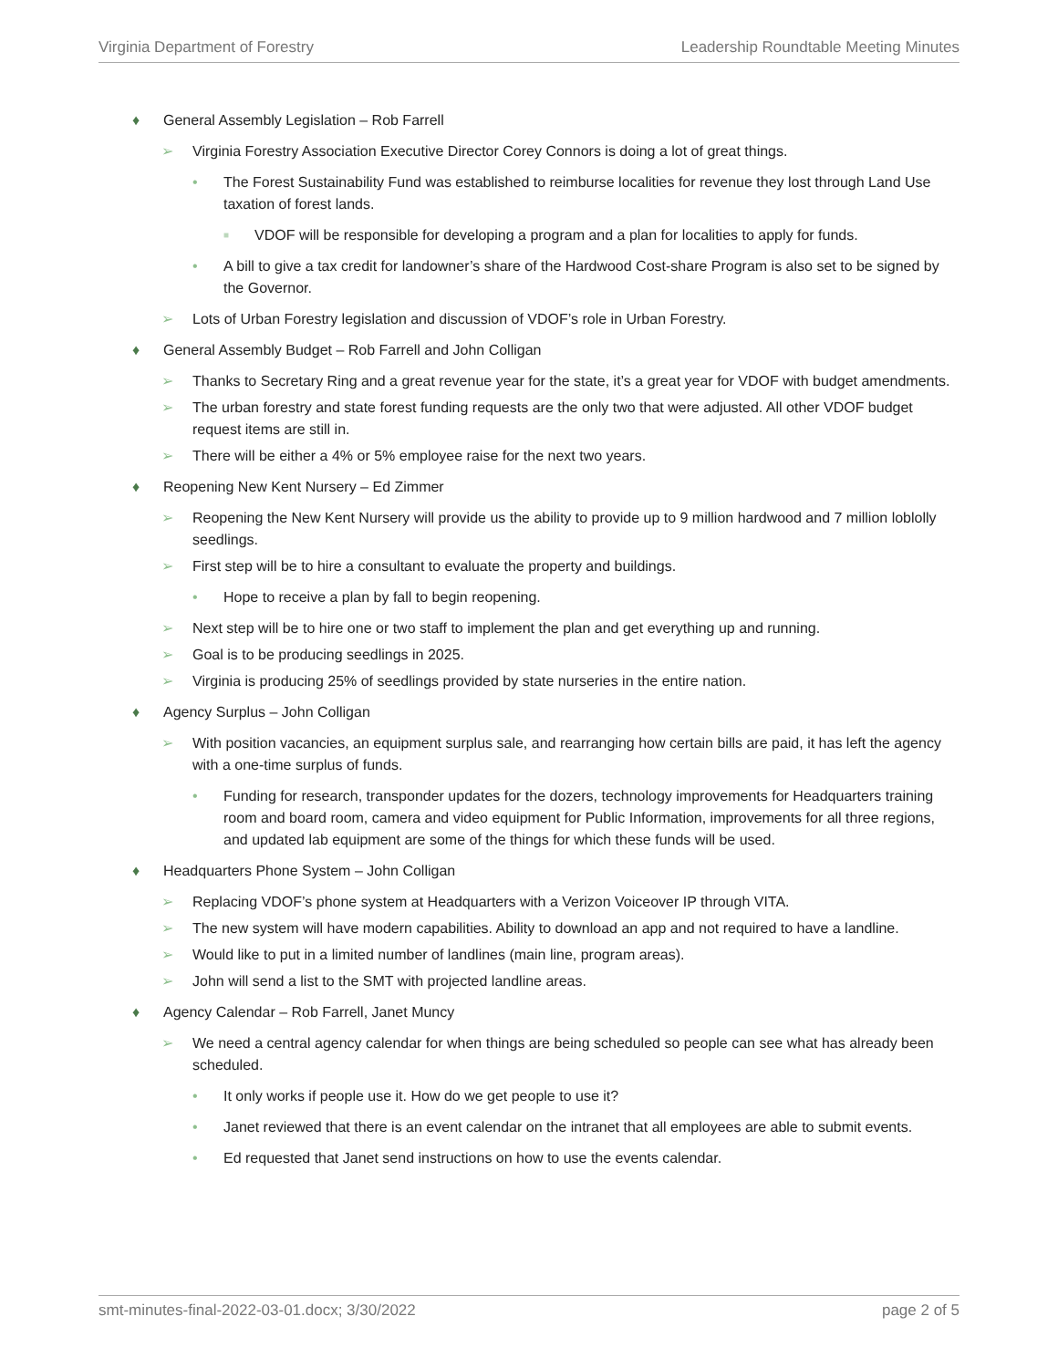Virginia Department of Forestry Leadership Roundtable Meeting Minutes
♦ General Assembly Legislation – Rob Farrell
➢ Virginia Forestry Association Executive Director Corey Connors is doing a lot of great things.
• The Forest Sustainability Fund was established to reimburse localities for revenue they lost through Land Use taxation of forest lands.
■ VDOF will be responsible for developing a program and a plan for localities to apply for funds.
• A bill to give a tax credit for landowner’s share of the Hardwood Cost-share Program is also set to be signed by the Governor.
➢ Lots of Urban Forestry legislation and discussion of VDOF’s role in Urban Forestry.
♦ General Assembly Budget – Rob Farrell and John Colligan
➢ Thanks to Secretary Ring and a great revenue year for the state, it’s a great year for VDOF with budget amendments.
➢ The urban forestry and state forest funding requests are the only two that were adjusted. All other VDOF budget request items are still in.
➢ There will be either a 4% or 5% employee raise for the next two years.
♦ Reopening New Kent Nursery – Ed Zimmer
➢ Reopening the New Kent Nursery will provide us the ability to provide up to 9 million hardwood and 7 million loblolly seedlings.
➢ First step will be to hire a consultant to evaluate the property and buildings.
• Hope to receive a plan by fall to begin reopening.
➢ Next step will be to hire one or two staff to implement the plan and get everything up and running.
➢ Goal is to be producing seedlings in 2025.
➢ Virginia is producing 25% of seedlings provided by state nurseries in the entire nation.
♦ Agency Surplus – John Colligan
➢ With position vacancies, an equipment surplus sale, and rearranging how certain bills are paid, it has left the agency with a one-time surplus of funds.
• Funding for research, transponder updates for the dozers, technology improvements for Headquarters training room and board room, camera and video equipment for Public Information, improvements for all three regions, and updated lab equipment are some of the things for which these funds will be used.
♦ Headquarters Phone System – John Colligan
➢ Replacing VDOF’s phone system at Headquarters with a Verizon Voiceover IP through VITA.
➢ The new system will have modern capabilities. Ability to download an app and not required to have a landline.
➢ Would like to put in a limited number of landlines (main line, program areas).
➢ John will send a list to the SMT with projected landline areas.
♦ Agency Calendar – Rob Farrell, Janet Muncy
➢ We need a central agency calendar for when things are being scheduled so people can see what has already been scheduled.
• It only works if people use it. How do we get people to use it?
• Janet reviewed that there is an event calendar on the intranet that all employees are able to submit events.
• Ed requested that Janet send instructions on how to use the events calendar.
smt-minutes-final-2022-03-01.docx; 3/30/2022 page 2 of 5